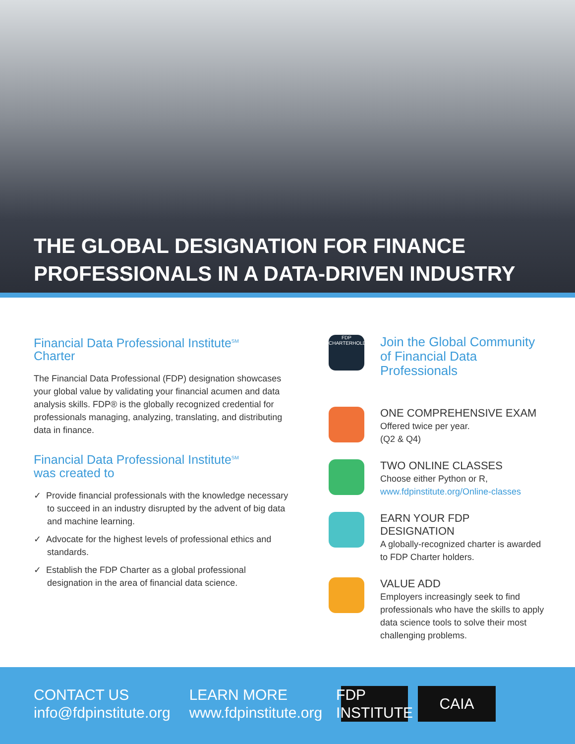THE GLOBAL DESIGNATION FOR FINANCE
PROFESSIONALS IN A DATA-DRIVEN INDUSTRY
Financial Data Professional Institute<sup>SM</sup>
Charter
The Financial Data Professional (FDP) designation showcases your global value by validating your financial acumen and data analysis skills. FDP® is the globally recognized credential for professionals managing, analyzing, translating, and distributing data in finance.
Financial Data Professional Institute<sup>SM</sup>
was created to
✓ Provide financial professionals with the knowledge necessary to succeed in an industry disrupted by the advent of big data and machine learning.
✓ Advocate for the highest levels of professional ethics and standards.
✓ Establish the FDP Charter as a global professional designation in the area of financial data science.
FDP CHARTERHOLDER
Join the Global Community of Financial Data Professionals
ONE COMPREHENSIVE EXAM
Offered twice per year.
(Q2 & Q4)
TWO ONLINE CLASSES
Choose either Python or R,
www.fdpinstitute.org/Online-classes
EARN YOUR FDP DESIGNATION
A globally-recognized charter is awarded to FDP Charter holders.
VALUE ADD
Employers increasingly seek to find professionals who have the skills to apply data science tools to solve their most challenging problems.
CONTACT US
info@fdpinstitute.org
LEARN MORE
www.fdpinstitute.org
FDP INSTITUTE
CAIA